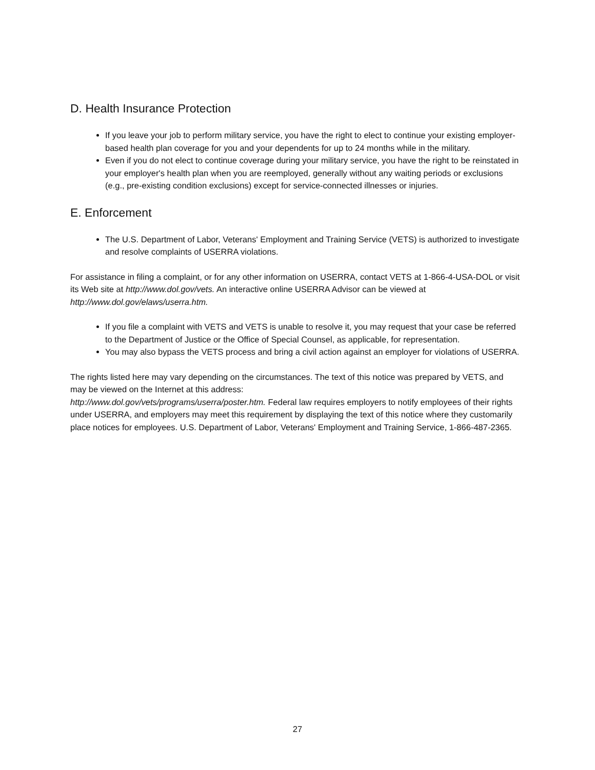D. Health Insurance Protection
If you leave your job to perform military service, you have the right to elect to continue your existing employer-based health plan coverage for you and your dependents for up to 24 months while in the military.
Even if you do not elect to continue coverage during your military service, you have the right to be reinstated in your employer's health plan when you are reemployed, generally without any waiting periods or exclusions (e.g., pre-existing condition exclusions) except for service-connected illnesses or injuries.
E. Enforcement
The U.S. Department of Labor, Veterans' Employment and Training Service (VETS) is authorized to investigate and resolve complaints of USERRA violations.
For assistance in filing a complaint, or for any other information on USERRA, contact VETS at 1-866-4-USA-DOL or visit its Web site at http://www.dol.gov/vets. An interactive online USERRA Advisor can be viewed at http://www.dol.gov/elaws/userra.htm.
If you file a complaint with VETS and VETS is unable to resolve it, you may request that your case be referred to the Department of Justice or the Office of Special Counsel, as applicable, for representation.
You may also bypass the VETS process and bring a civil action against an employer for violations of USERRA.
The rights listed here may vary depending on the circumstances. The text of this notice was prepared by VETS, and may be viewed on the Internet at this address:
http://www.dol.gov/vets/programs/userra/poster.htm. Federal law requires employers to notify employees of their rights under USERRA, and employers may meet this requirement by displaying the text of this notice where they customarily place notices for employees. U.S. Department of Labor, Veterans' Employment and Training Service, 1-866-487-2365.
27